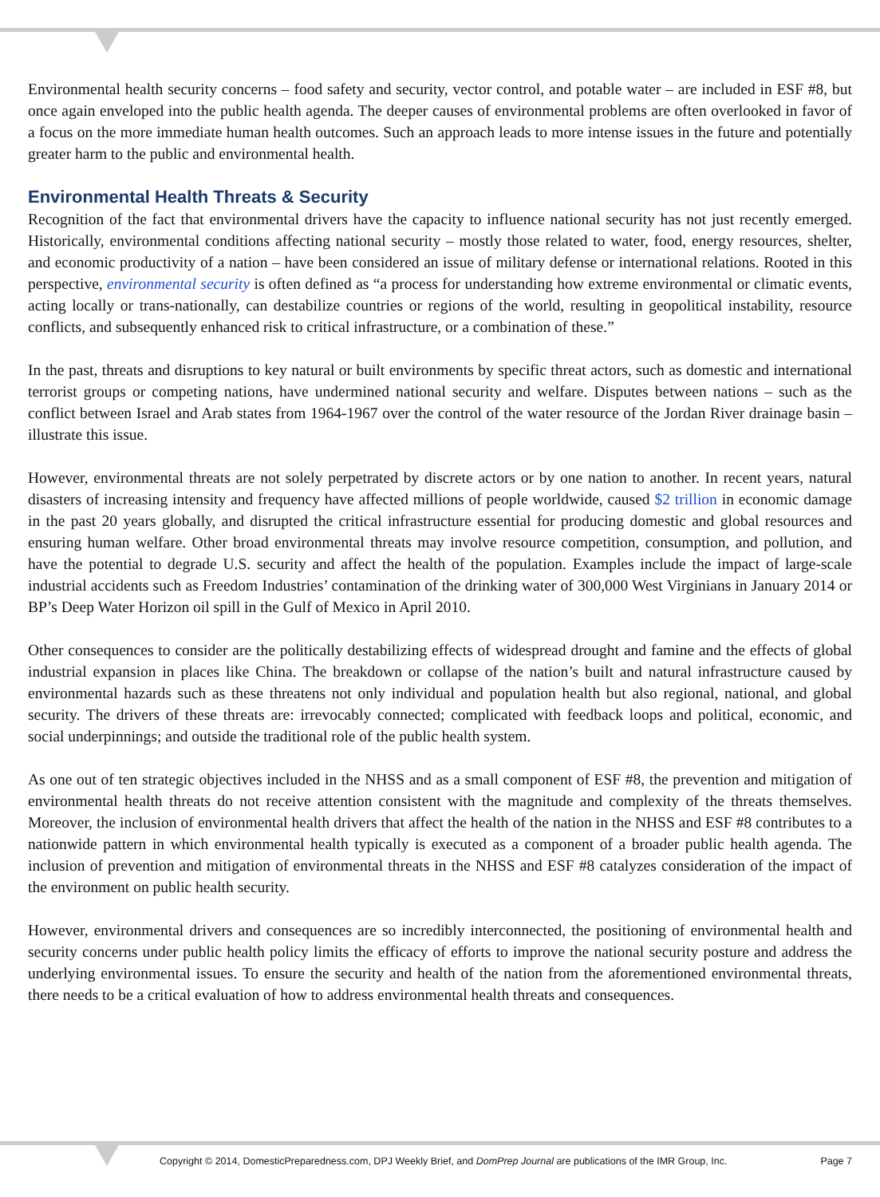Environmental health security concerns – food safety and security, vector control, and potable water – are included in ESF #8, but once again enveloped into the public health agenda. The deeper causes of environmental problems are often overlooked in favor of a focus on the more immediate human health outcomes. Such an approach leads to more intense issues in the future and potentially greater harm to the public and environmental health.
Environmental Health Threats & Security
Recognition of the fact that environmental drivers have the capacity to influence national security has not just recently emerged. Historically, environmental conditions affecting national security – mostly those related to water, food, energy resources, shelter, and economic productivity of a nation – have been considered an issue of military defense or international relations. Rooted in this perspective, environmental security is often defined as “a process for understanding how extreme environmental or climatic events, acting locally or trans-nationally, can destabilize countries or regions of the world, resulting in geopolitical instability, resource conflicts, and subsequently enhanced risk to critical infrastructure, or a combination of these.”
In the past, threats and disruptions to key natural or built environments by specific threat actors, such as domestic and international terrorist groups or competing nations, have undermined national security and welfare. Disputes between nations – such as the conflict between Israel and Arab states from 1964-1967 over the control of the water resource of the Jordan River drainage basin – illustrate this issue.
However, environmental threats are not solely perpetrated by discrete actors or by one nation to another. In recent years, natural disasters of increasing intensity and frequency have affected millions of people worldwide, caused $2 trillion in economic damage in the past 20 years globally, and disrupted the critical infrastructure essential for producing domestic and global resources and ensuring human welfare. Other broad environmental threats may involve resource competition, consumption, and pollution, and have the potential to degrade U.S. security and affect the health of the population. Examples include the impact of large-scale industrial accidents such as Freedom Industries’ contamination of the drinking water of 300,000 West Virginians in January 2014 or BP’s Deep Water Horizon oil spill in the Gulf of Mexico in April 2010.
Other consequences to consider are the politically destabilizing effects of widespread drought and famine and the effects of global industrial expansion in places like China. The breakdown or collapse of the nation’s built and natural infrastructure caused by environmental hazards such as these threatens not only individual and population health but also regional, national, and global security. The drivers of these threats are: irrevocably connected; complicated with feedback loops and political, economic, and social underpinnings; and outside the traditional role of the public health system.
As one out of ten strategic objectives included in the NHSS and as a small component of ESF #8, the prevention and mitigation of environmental health threats do not receive attention consistent with the magnitude and complexity of the threats themselves. Moreover, the inclusion of environmental health drivers that affect the health of the nation in the NHSS and ESF #8 contributes to a nationwide pattern in which environmental health typically is executed as a component of a broader public health agenda. The inclusion of prevention and mitigation of environmental threats in the NHSS and ESF #8 catalyzes consideration of the impact of the environment on public health security.
However, environmental drivers and consequences are so incredibly interconnected, the positioning of environmental health and security concerns under public health policy limits the efficacy of efforts to improve the national security posture and address the underlying environmental issues. To ensure the security and health of the nation from the aforementioned environmental threats, there needs to be a critical evaluation of how to address environmental health threats and consequences.
Copyright © 2014, DomesticPreparedness.com, DPJ Weekly Brief, and DomPrep Journal are publications of the IMR Group, Inc. Page 7